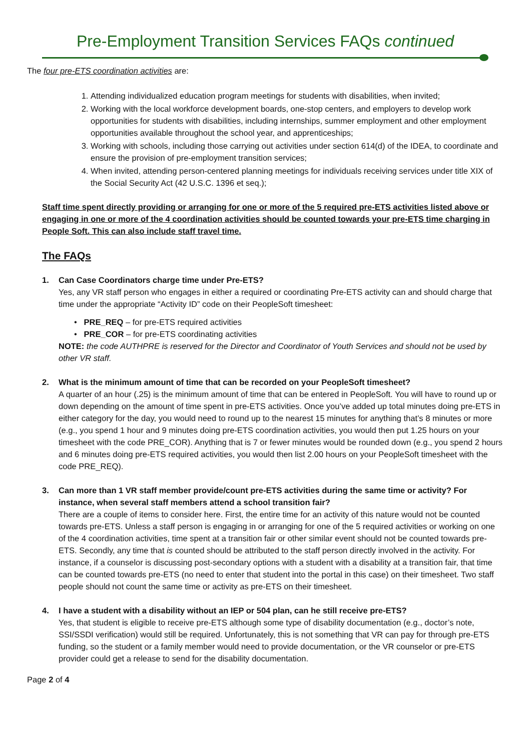Pre-Employment Transition Services FAQs continued
The four pre-ETS coordination activities are:
1. Attending individualized education program meetings for students with disabilities, when invited;
2. Working with the local workforce development boards, one-stop centers, and employers to develop work opportunities for students with disabilities, including internships, summer employment and other employment opportunities available throughout the school year, and apprenticeships;
3. Working with schools, including those carrying out activities under section 614(d) of the IDEA, to coordinate and ensure the provision of pre-employment transition services;
4. When invited, attending person-centered planning meetings for individuals receiving services under title XIX of the Social Security Act (42 U.S.C. 1396 et seq.);
Staff time spent directly providing or arranging for one or more of the 5 required pre-ETS activities listed above or engaging in one or more of the 4 coordination activities should be counted towards your pre-ETS time charging in People Soft. This can also include staff travel time.
The FAQs
1. Can Case Coordinators charge time under Pre-ETS?
Yes, any VR staff person who engages in either a required or coordinating Pre-ETS activity can and should charge that time under the appropriate “Activity ID” code on their PeopleSoft timesheet:
• PRE_REQ – for pre-ETS required activities
• PRE_COR – for pre-ETS coordinating activities
NOTE: the code AUTHPRE is reserved for the Director and Coordinator of Youth Services and should not be used by other VR staff.
2. What is the minimum amount of time that can be recorded on your PeopleSoft timesheet?
A quarter of an hour (.25) is the minimum amount of time that can be entered in PeopleSoft. You will have to round up or down depending on the amount of time spent in pre-ETS activities. Once you’ve added up total minutes doing pre-ETS in either category for the day, you would need to round up to the nearest 15 minutes for anything that’s 8 minutes or more (e.g., you spend 1 hour and 9 minutes doing pre-ETS coordination activities, you would then put 1.25 hours on your timesheet with the code PRE_COR). Anything that is 7 or fewer minutes would be rounded down (e.g., you spend 2 hours and 6 minutes doing pre-ETS required activities, you would then list 2.00 hours on your PeopleSoft timesheet with the code PRE_REQ).
3. Can more than 1 VR staff member provide/count pre-ETS activities during the same time or activity? For instance, when several staff members attend a school transition fair?
There are a couple of items to consider here. First, the entire time for an activity of this nature would not be counted towards pre-ETS. Unless a staff person is engaging in or arranging for one of the 5 required activities or working on one of the 4 coordination activities, time spent at a transition fair or other similar event should not be counted towards pre-ETS. Secondly, any time that is counted should be attributed to the staff person directly involved in the activity. For instance, if a counselor is discussing post-secondary options with a student with a disability at a transition fair, that time can be counted towards pre-ETS (no need to enter that student into the portal in this case) on their timesheet. Two staff people should not count the same time or activity as pre-ETS on their timesheet.
4. I have a student with a disability without an IEP or 504 plan, can he still receive pre-ETS?
Yes, that student is eligible to receive pre-ETS although some type of disability documentation (e.g., doctor’s note, SSI/SSDI verification) would still be required. Unfortunately, this is not something that VR can pay for through pre-ETS funding, so the student or a family member would need to provide documentation, or the VR counselor or pre-ETS provider could get a release to send for the disability documentation.
Page 2 of 4